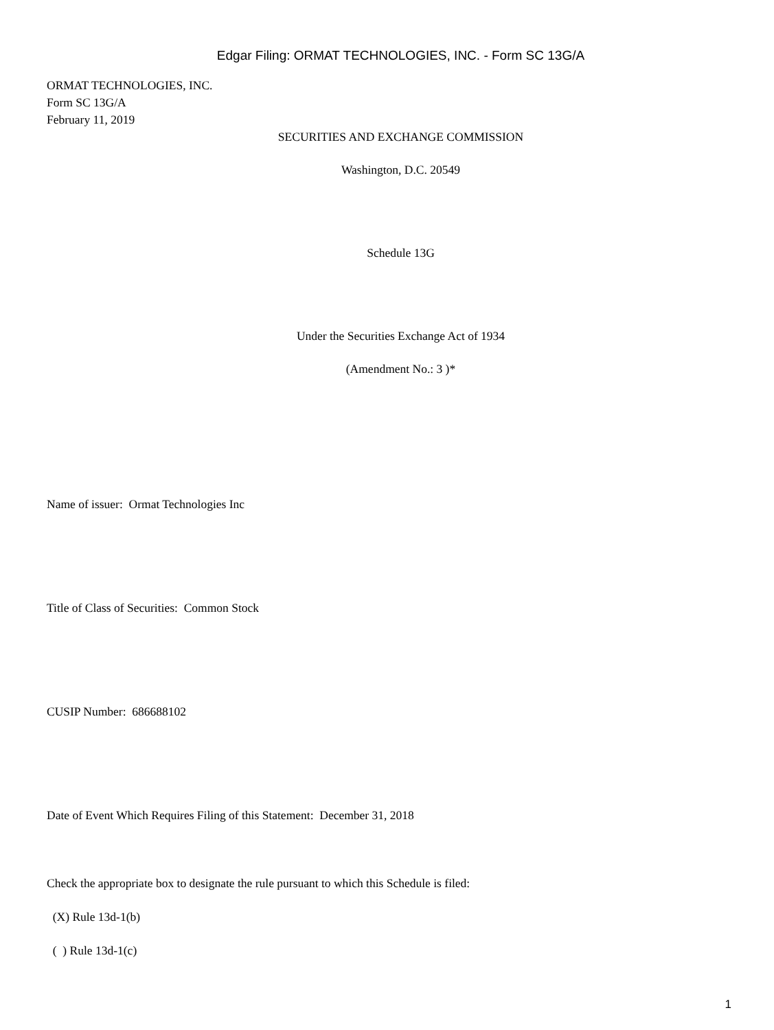Edgar Filing: ORMAT TECHNOLOGIES, INC. - Form SC 13G/A
ORMAT TECHNOLOGIES, INC.
Form SC 13G/A
February 11, 2019
SECURITIES AND EXCHANGE COMMISSION
Washington, D.C. 20549
Schedule 13G
Under the Securities Exchange Act of 1934
(Amendment No.: 3 )*
Name of issuer: Ormat Technologies Inc
Title of Class of Securities: Common Stock
CUSIP Number: 686688102
Date of Event Which Requires Filing of this Statement: December 31, 2018
Check the appropriate box to designate the rule pursuant to which this Schedule is filed:
(X) Rule 13d-1(b)
( ) Rule 13d-1(c)
1